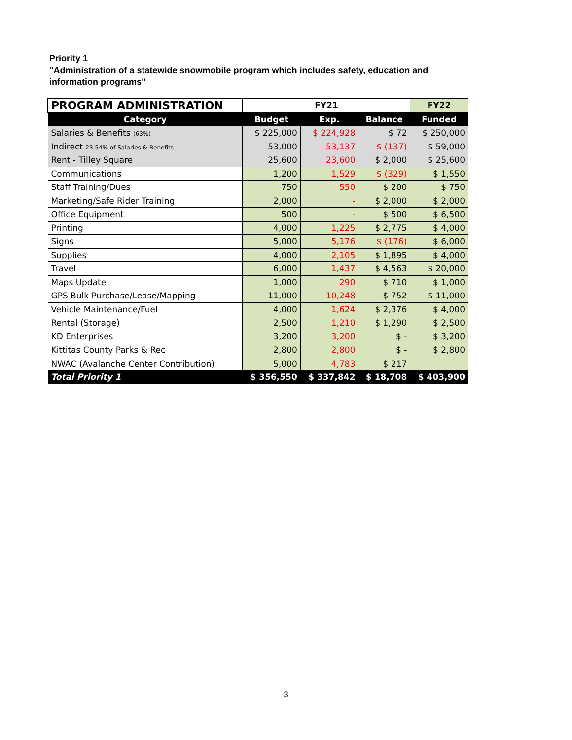Priority 1
"Administration of a statewide snowmobile program which includes safety, education and information programs"
| PROGRAM ADMINISTRATION | FY21 | | | FY22 |
| --- | --- | --- | --- | --- |
| Category | Budget | Exp. | Balance | Funded |
| Salaries & Benefits (63%) | $ 225,000 | $ 224,928 | $ 72 | $ 250,000 |
| Indirect 23.54% of Salaries & Benefits | 53,000 | 53,137 | $ (137) | $ 59,000 |
| Rent - Tilley Square | 25,600 | 23,600 | $ 2,000 | $ 25,600 |
| Communications | 1,200 | 1,529 | $ (329) | $ 1,550 |
| Staff Training/Dues | 750 | 550 | $ 200 | $ 750 |
| Marketing/Safe Rider Training | 2,000 | - | $ 2,000 | $ 2,000 |
| Office Equipment | 500 | - | $ 500 | $ 6,500 |
| Printing | 4,000 | 1,225 | $ 2,775 | $ 4,000 |
| Signs | 5,000 | 5,176 | $ (176) | $ 6,000 |
| Supplies | 4,000 | 2,105 | $ 1,895 | $ 4,000 |
| Travel | 6,000 | 1,437 | $ 4,563 | $ 20,000 |
| Maps Update | 1,000 | 290 | $ 710 | $ 1,000 |
| GPS Bulk Purchase/Lease/Mapping | 11,000 | 10,248 | $ 752 | $ 11,000 |
| Vehicle Maintenance/Fuel | 4,000 | 1,624 | $ 2,376 | $ 4,000 |
| Rental (Storage) | 2,500 | 1,210 | $ 1,290 | $ 2,500 |
| KD Enterprises | 3,200 | 3,200 | $ - | $ 3,200 |
| Kittitas County Parks & Rec | 2,800 | 2,800 | $ - | $ 2,800 |
| NWAC (Avalanche Center Contribution) | 5,000 | 4,783 | $ 217 | |
| Total Priority 1 | $ 356,550 | $ 337,842 | $ 18,708 | $ 403,900 |
3